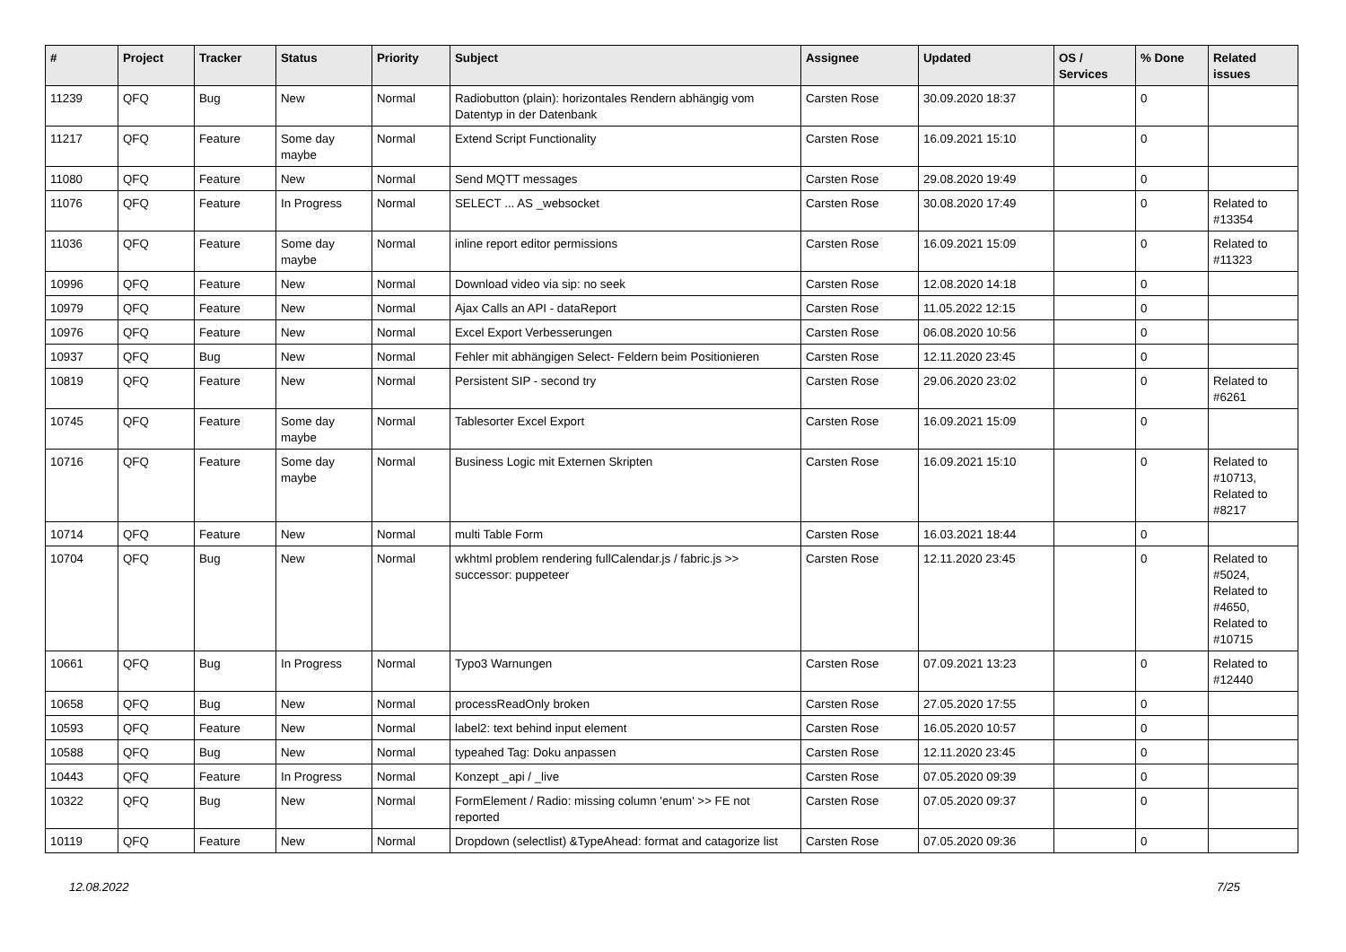| # | Project | Tracker | Status | Priority | Subject | Assignee | Updated | OS / Services | % Done | Related issues |
| --- | --- | --- | --- | --- | --- | --- | --- | --- | --- | --- |
| 11239 | QFQ | Bug | New | Normal | Radiobutton (plain): horizontales Rendern abhängig vom Datentyp in der Datenbank | Carsten Rose | 30.09.2020 18:37 | | 0 | |
| 11217 | QFQ | Feature | Some day maybe | Normal | Extend Script Functionality | Carsten Rose | 16.09.2021 15:10 | | 0 | |
| 11080 | QFQ | Feature | New | Normal | Send MQTT messages | Carsten Rose | 29.08.2020 19:49 | | 0 | |
| 11076 | QFQ | Feature | In Progress | Normal | SELECT ... AS _websocket | Carsten Rose | 30.08.2020 17:49 | | 0 | Related to #13354 |
| 11036 | QFQ | Feature | Some day maybe | Normal | inline report editor permissions | Carsten Rose | 16.09.2021 15:09 | | 0 | Related to #11323 |
| 10996 | QFQ | Feature | New | Normal | Download video via sip: no seek | Carsten Rose | 12.08.2020 14:18 | | 0 | |
| 10979 | QFQ | Feature | New | Normal | Ajax Calls an API - dataReport | Carsten Rose | 11.05.2022 12:15 | | 0 | |
| 10976 | QFQ | Feature | New | Normal | Excel Export Verbesserungen | Carsten Rose | 06.08.2020 10:56 | | 0 | |
| 10937 | QFQ | Bug | New | Normal | Fehler mit abhängigen Select- Feldern beim Positionieren | Carsten Rose | 12.11.2020 23:45 | | 0 | |
| 10819 | QFQ | Feature | New | Normal | Persistent SIP - second try | Carsten Rose | 29.06.2020 23:02 | | 0 | Related to #6261 |
| 10745 | QFQ | Feature | Some day maybe | Normal | Tablesorter Excel Export | Carsten Rose | 16.09.2021 15:09 | | 0 | |
| 10716 | QFQ | Feature | Some day maybe | Normal | Business Logic mit Externen Skripten | Carsten Rose | 16.09.2021 15:10 | | 0 | Related to #10713, Related to #8217 |
| 10714 | QFQ | Feature | New | Normal | multi Table Form | Carsten Rose | 16.03.2021 18:44 | | 0 | |
| 10704 | QFQ | Bug | New | Normal | wkhtml problem rendering fullCalendar.js / fabric.js >> successor: puppeteer | Carsten Rose | 12.11.2020 23:45 | | 0 | Related to #5024, Related to #4650, Related to #10715 |
| 10661 | QFQ | Bug | In Progress | Normal | Typo3 Warnungen | Carsten Rose | 07.09.2021 13:23 | | 0 | Related to #12440 |
| 10658 | QFQ | Bug | New | Normal | processReadOnly broken | Carsten Rose | 27.05.2020 17:55 | | 0 | |
| 10593 | QFQ | Feature | New | Normal | label2: text behind input element | Carsten Rose | 16.05.2020 10:57 | | 0 | |
| 10588 | QFQ | Bug | New | Normal | typeahed Tag: Doku anpassen | Carsten Rose | 12.11.2020 23:45 | | 0 | |
| 10443 | QFQ | Feature | In Progress | Normal | Konzept _api / _live | Carsten Rose | 07.05.2020 09:39 | | 0 | |
| 10322 | QFQ | Bug | New | Normal | FormElement / Radio: missing column 'enum' >> FE not reported | Carsten Rose | 07.05.2020 09:37 | | 0 | |
| 10119 | QFQ | Feature | New | Normal | Dropdown (selectlist) &TypeAhead: format and catagorize list | Carsten Rose | 07.05.2020 09:36 | | 0 | |
12.08.2022 7/25